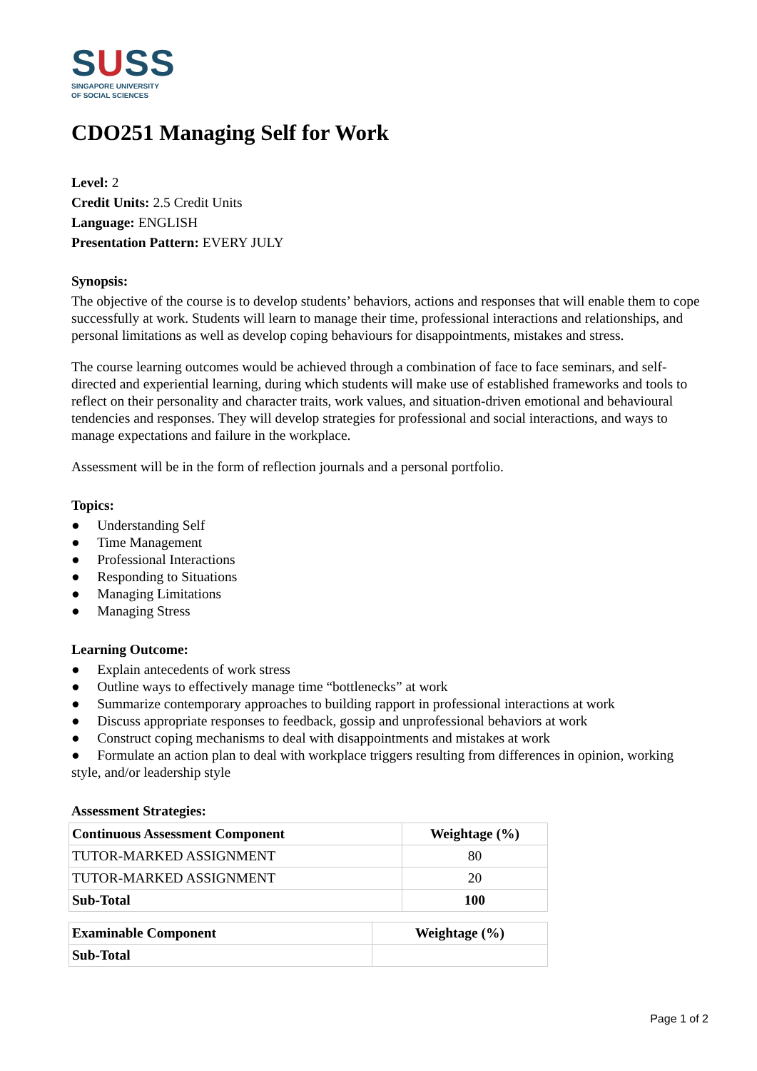SUSS
SINGAPORE UNIVERSITY
OF SOCIAL SCIENCES
CDO251 Managing Self for Work
Level: 2
Credit Units: 2.5 Credit Units
Language: ENGLISH
Presentation Pattern: EVERY JULY
Synopsis:
The objective of the course is to develop students’ behaviors, actions and responses that will enable them to cope successfully at work. Students will learn to manage their time, professional interactions and relationships, and personal limitations as well as develop coping behaviours for disappointments, mistakes and stress.
The course learning outcomes would be achieved through a combination of face to face seminars, and self-directed and experiential learning, during which students will make use of established frameworks and tools to reflect on their personality and character traits, work values, and situation-driven emotional and behavioural tendencies and responses. They will develop strategies for professional and social interactions, and ways to manage expectations and failure in the workplace.
Assessment will be in the form of reflection journals and a personal portfolio.
Topics:
● Understanding Self
● Time Management
● Professional Interactions
● Responding to Situations
● Managing Limitations
● Managing Stress
Learning Outcome:
● Explain antecedents of work stress
● Outline ways to effectively manage time “bottlenecks” at work
● Summarize contemporary approaches to building rapport in professional interactions at work
● Discuss appropriate responses to feedback, gossip and unprofessional behaviors at work
● Construct coping mechanisms to deal with disappointments and mistakes at work
● Formulate an action plan to deal with workplace triggers resulting from differences in opinion, working style, and/or leadership style
Assessment Strategies:
| Continuous Assessment Component | Weightage (%) |
| --- | --- |
| TUTOR-MARKED ASSIGNMENT | 80 |
| TUTOR-MARKED ASSIGNMENT | 20 |
| Sub-Total | 100 |
| Examinable Component | Weightage (%) |
| --- | --- |
| Sub-Total | |
Page 1 of 2